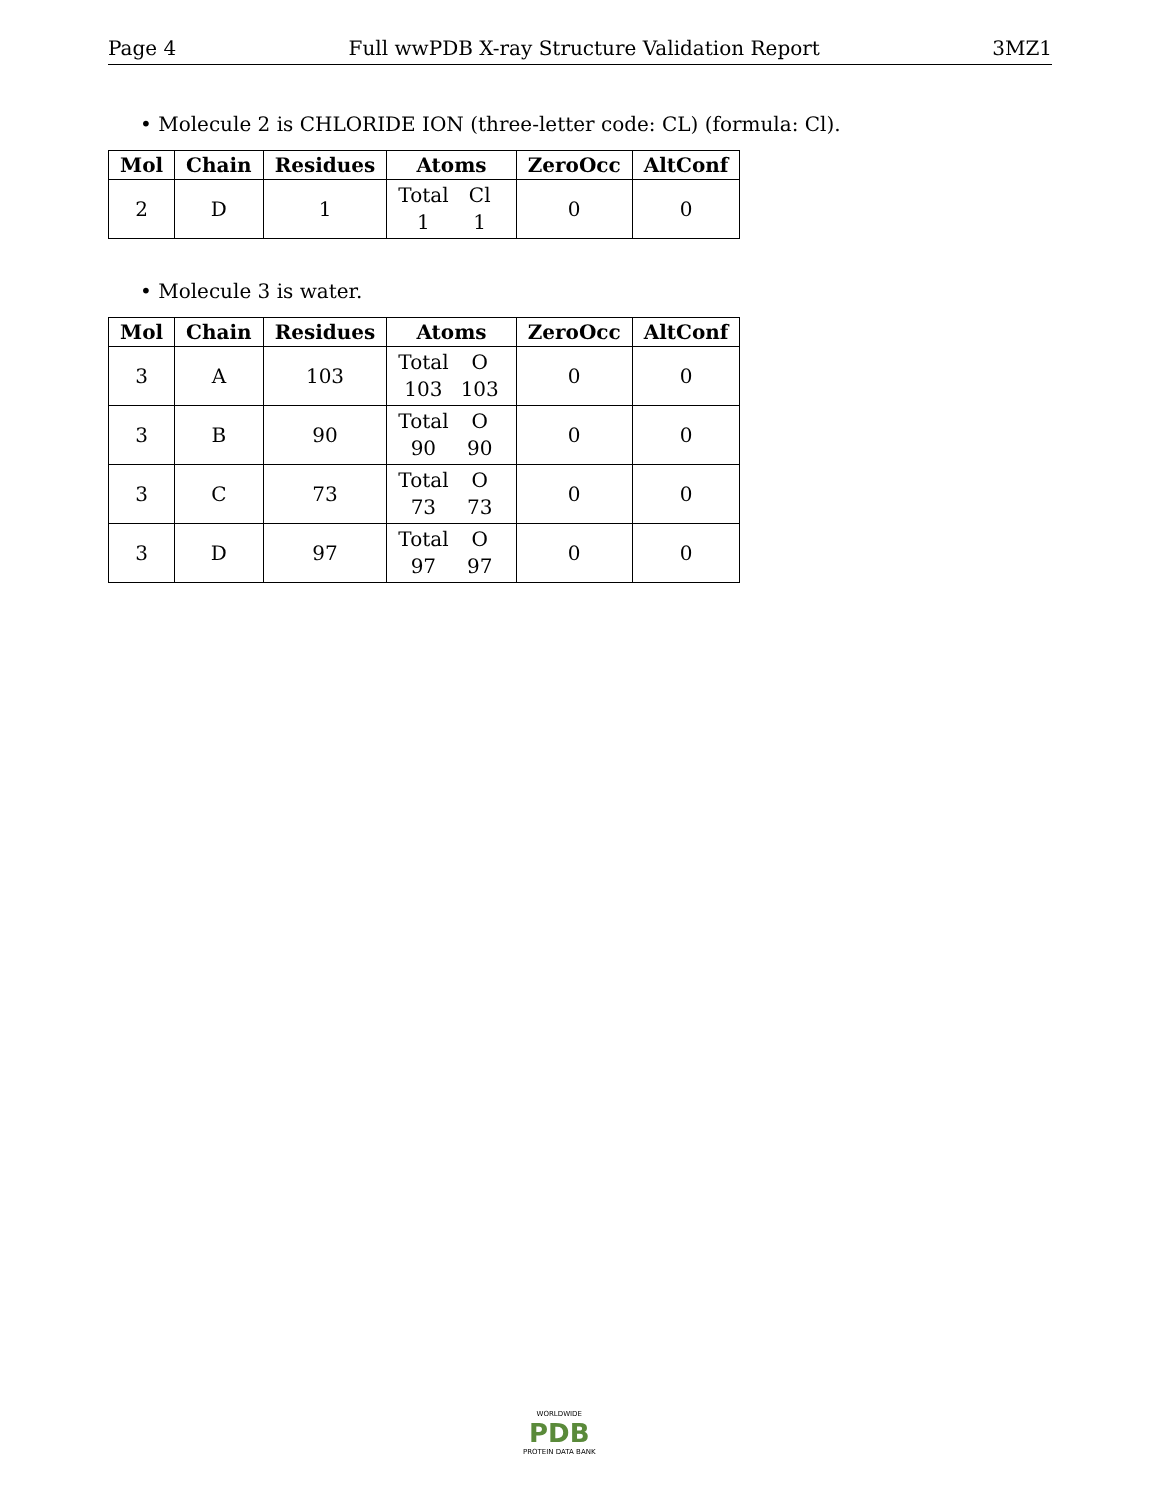Page 4 Full wwPDB X-ray Structure Validation Report 3MZ1
• Molecule 2 is CHLORIDE ION (three-letter code: CL) (formula: Cl).
| Mol | Chain | Residues | Atoms | ZeroOcc | AltConf |
| --- | --- | --- | --- | --- | --- |
| 2 | D | 1 | Total Cl 1 1 | 0 | 0 |
• Molecule 3 is water.
| Mol | Chain | Residues | Atoms | ZeroOcc | AltConf |
| --- | --- | --- | --- | --- | --- |
| 3 | A | 103 | Total O 103 103 | 0 | 0 |
| 3 | B | 90 | Total O 90 90 | 0 | 0 |
| 3 | C | 73 | Total O 73 73 | 0 | 0 |
| 3 | D | 97 | Total O 97 97 | 0 | 0 |
WORLDWIDE
PDB
PROTEIN DATA BANK